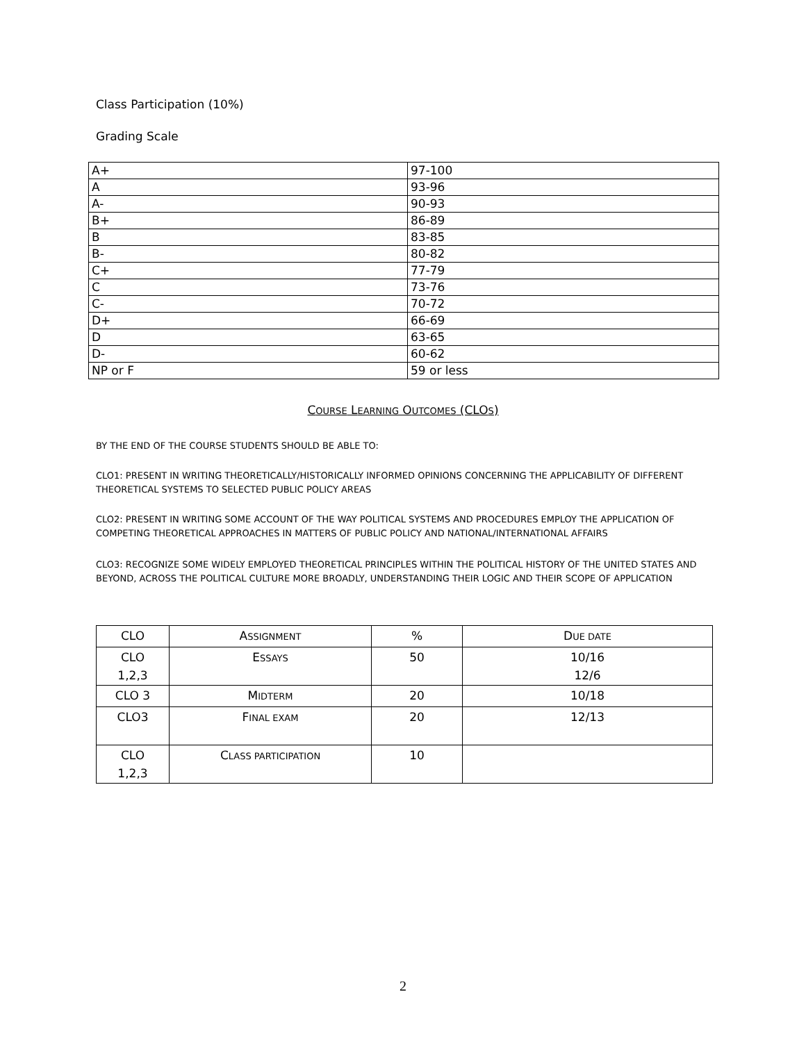Class Participation (10%)
Grading Scale
| A+ | 97-100 |
| A | 93-96 |
| A- | 90-93 |
| B+ | 86-89 |
| B | 83-85 |
| B- | 80-82 |
| C+ | 77-79 |
| C | 73-76 |
| C- | 70-72 |
| D+ | 66-69 |
| D | 63-65 |
| D- | 60-62 |
| NP or F | 59 or less |
COURSE LEARNING OUTCOMES (CLOS)
BY THE END OF THE COURSE STUDENTS SHOULD BE ABLE TO:
CLO1: PRESENT IN WRITING THEORETICALLY/HISTORICALLY INFORMED OPINIONS CONCERNING THE APPLICABILITY OF DIFFERENT THEORETICAL SYSTEMS TO SELECTED PUBLIC POLICY AREAS
CLO2: PRESENT IN WRITING SOME ACCOUNT OF THE WAY POLITICAL SYSTEMS AND PROCEDURES EMPLOY THE APPLICATION OF COMPETING THEORETICAL APPROACHES IN MATTERS OF PUBLIC POLICY AND NATIONAL/INTERNATIONAL AFFAIRS
CLO3: RECOGNIZE SOME WIDELY EMPLOYED THEORETICAL PRINCIPLES WITHIN THE POLITICAL HISTORY OF THE UNITED STATES AND BEYOND, ACROSS THE POLITICAL CULTURE MORE BROADLY, UNDERSTANDING THEIR LOGIC AND THEIR SCOPE OF APPLICATION
| CLO | A SSIGNMENT | % | D UE DATE |
| CLO 1,2,3 | E SSAYS | 50 | 10/16 12/6 |
| CLO 3 | M IDTERM | 20 | 10/18 |
| CLO3 | F INAL EXAM | 20 | 12/13 |
| CLO 1,2,3 | C LASS PARTICIPATION | 10 | |
2